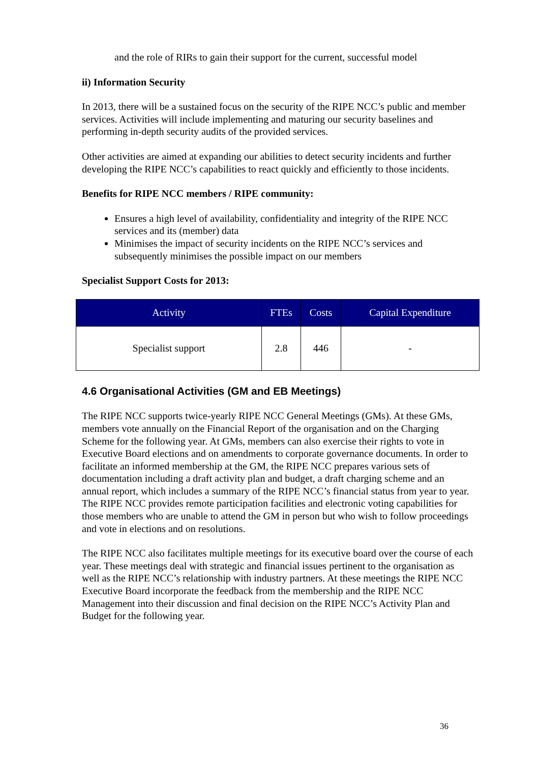and the role of RIRs to gain their support for the current, successful model
ii) Information Security
In 2013, there will be a sustained focus on the security of the RIPE NCC’s public and member services. Activities will include implementing and maturing our security baselines and performing in-depth security audits of the provided services.
Other activities are aimed at expanding our abilities to detect security incidents and further developing the RIPE NCC’s capabilities to react quickly and efficiently to those incidents.
Benefits for RIPE NCC members / RIPE community:
Ensures a high level of availability, confidentiality and integrity of the RIPE NCC services and its (member) data
Minimises the impact of security incidents on the RIPE NCC’s services and subsequently minimises the possible impact on our members
Specialist Support Costs for 2013:
| Activity | FTEs | Costs | Capital Expenditure |
| --- | --- | --- | --- |
| Specialist support | 2.8 | 446 | - |
4.6 Organisational Activities (GM and EB Meetings)
The RIPE NCC supports twice-yearly RIPE NCC General Meetings (GMs). At these GMs, members vote annually on the Financial Report of the organisation and on the Charging Scheme for the following year. At GMs, members can also exercise their rights to vote in Executive Board elections and on amendments to corporate governance documents. In order to facilitate an informed membership at the GM, the RIPE NCC prepares various sets of documentation including a draft activity plan and budget, a draft charging scheme and an annual report, which includes a summary of the RIPE NCC’s financial status from year to year. The RIPE NCC provides remote participation facilities and electronic voting capabilities for those members who are unable to attend the GM in person but who wish to follow proceedings and vote in elections and on resolutions.
The RIPE NCC also facilitates multiple meetings for its executive board over the course of each year. These meetings deal with strategic and financial issues pertinent to the organisation as well as the RIPE NCC’s relationship with industry partners. At these meetings the RIPE NCC Executive Board incorporate the feedback from the membership and the RIPE NCC Management into their discussion and final decision on the RIPE NCC’s Activity Plan and Budget for the following year.
36